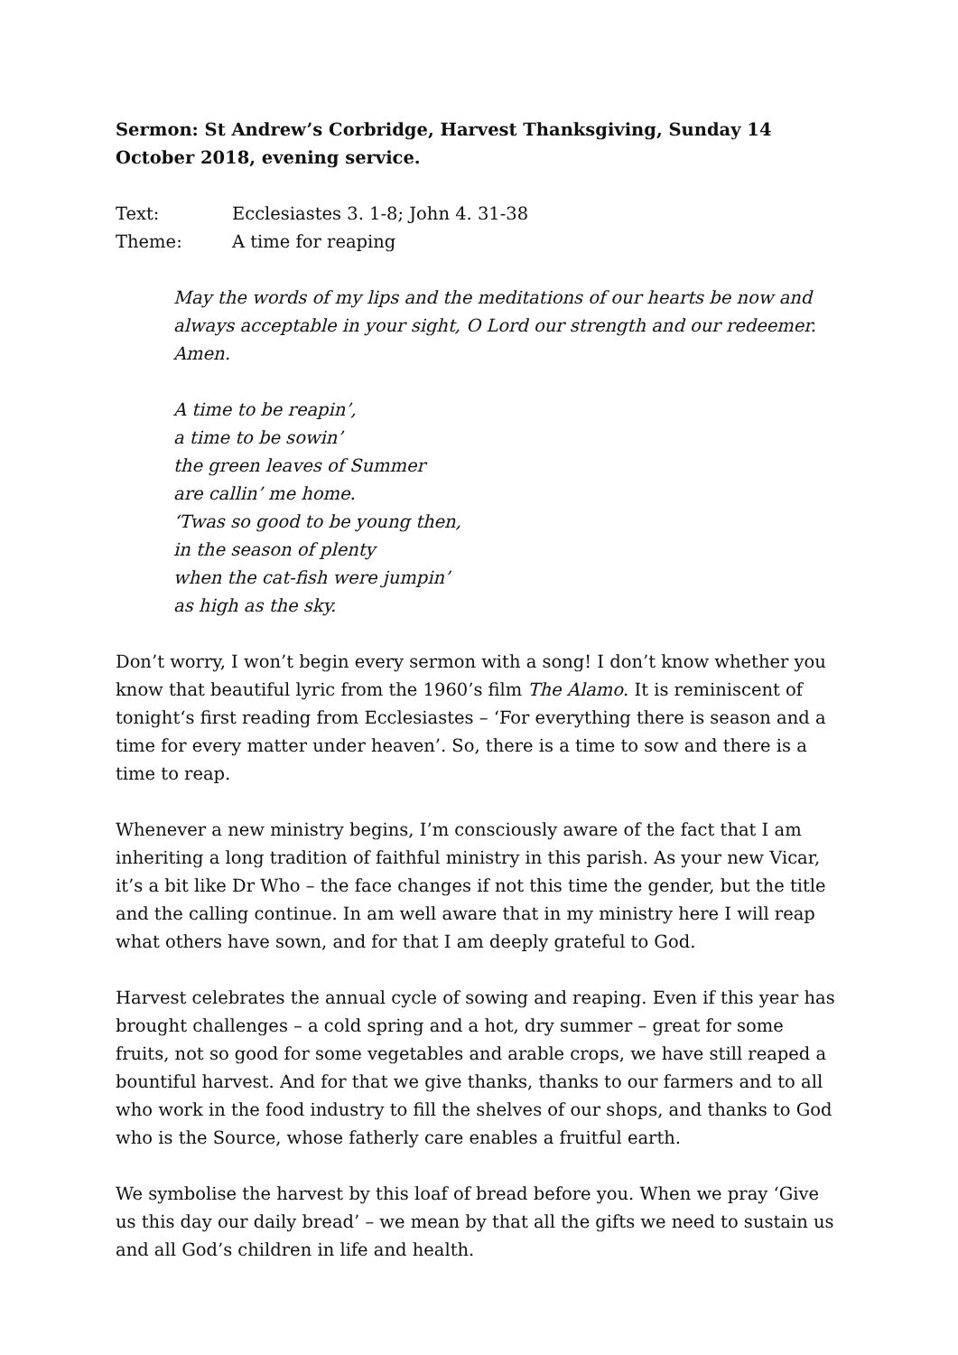Sermon: St Andrew’s Corbridge, Harvest Thanksgiving, Sunday 14 October 2018, evening service.
Text: Ecclesiastes 3. 1-8; John 4. 31-38
Theme: A time for reaping
May the words of my lips and the meditations of our hearts be now and always acceptable in your sight, O Lord our strength and our redeemer. Amen.
A time to be reapin’,
a time to be sowin’
the green leaves of Summer
are callin’ me home.
‘Twas so good to be young then,
in the season of plenty
when the cat-fish were jumpin’
as high as the sky.
Don’t worry, I won’t begin every sermon with a song! I don’t know whether you know that beautiful lyric from the 1960’s film The Alamo. It is reminiscent of tonight‘s first reading from Ecclesiastes – ‘For everything there is season and a time for every matter under heaven’. So, there is a time to sow and there is a time to reap.
Whenever a new ministry begins, I’m consciously aware of the fact that I am inheriting a long tradition of faithful ministry in this parish. As your new Vicar, it’s a bit like Dr Who – the face changes if not this time the gender, but the title and the calling continue. In am well aware that in my ministry here I will reap what others have sown, and for that I am deeply grateful to God.
Harvest celebrates the annual cycle of sowing and reaping. Even if this year has brought challenges – a cold spring and a hot, dry summer – great for some fruits, not so good for some vegetables and arable crops, we have still reaped a bountiful harvest. And for that we give thanks, thanks to our farmers and to all who work in the food industry to fill the shelves of our shops, and thanks to God who is the Source, whose fatherly care enables a fruitful earth.
We symbolise the harvest by this loaf of bread before you. When we pray ‘Give us this day our daily bread’ – we mean by that all the gifts we need to sustain us and all God’s children in life and health.